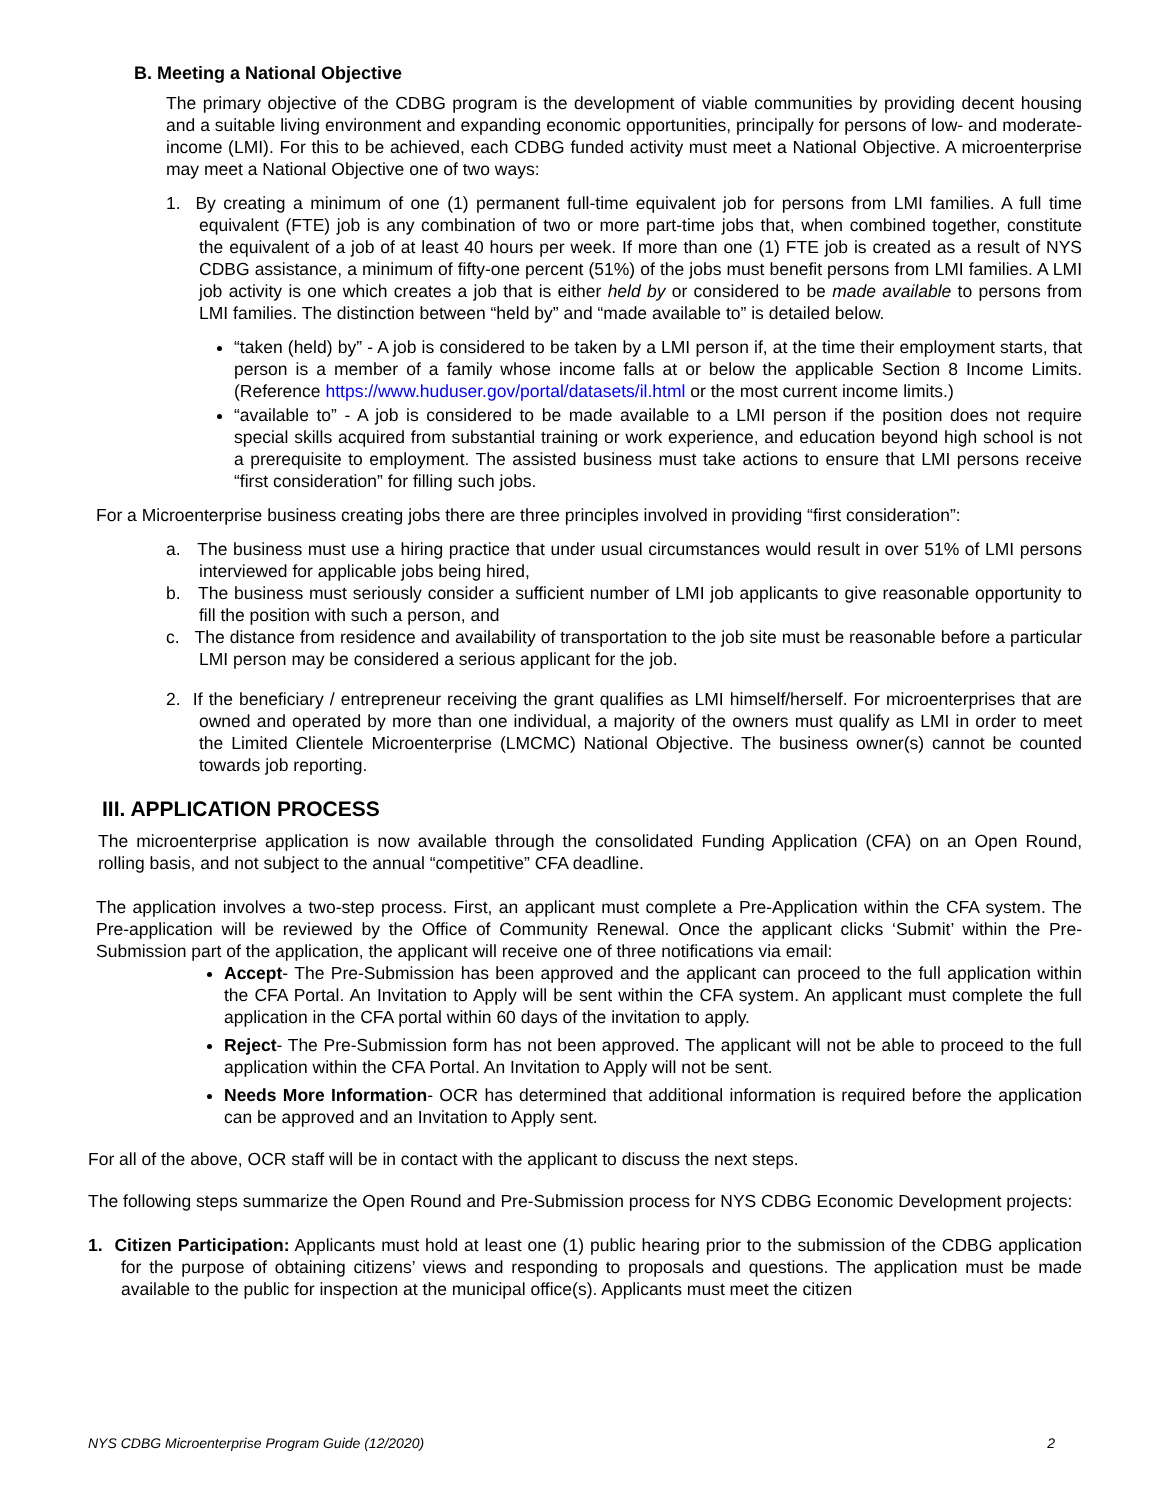B. Meeting a National Objective
The primary objective of the CDBG program is the development of viable communities by providing decent housing and a suitable living environment and expanding economic opportunities, principally for persons of low- and moderate- income (LMI). For this to be achieved, each CDBG funded activity must meet a National Objective. A microenterprise may meet a National Objective one of two ways:
1. By creating a minimum of one (1) permanent full-time equivalent job for persons from LMI families. A full time equivalent (FTE) job is any combination of two or more part-time jobs that, when combined together, constitute the equivalent of a job of at least 40 hours per week. If more than one (1) FTE job is created as a result of NYS CDBG assistance, a minimum of fifty-one percent (51%) of the jobs must benefit persons from LMI families. A LMI job activity is one which creates a job that is either held by or considered to be made available to persons from LMI families. The distinction between “held by” and “made available to” is detailed below.
“taken (held) by” - A job is considered to be taken by a LMI person if, at the time their employment starts, that person is a member of a family whose income falls at or below the applicable Section 8 Income Limits. (Reference https://www.huduser.gov/portal/datasets/il.html or the most current income limits.)
“available to” - A job is considered to be made available to a LMI person if the position does not require special skills acquired from substantial training or work experience, and education beyond high school is not a prerequisite to employment. The assisted business must take actions to ensure that LMI persons receive “first consideration” for filling such jobs.
For a Microenterprise business creating jobs there are three principles involved in providing “first consideration”:
a. The business must use a hiring practice that under usual circumstances would result in over 51% of LMI persons interviewed for applicable jobs being hired,
b. The business must seriously consider a sufficient number of LMI job applicants to give reasonable opportunity to fill the position with such a person, and
c. The distance from residence and availability of transportation to the job site must be reasonable before a particular LMI person may be considered a serious applicant for the job.
2. If the beneficiary / entrepreneur receiving the grant qualifies as LMI himself/herself. For microenterprises that are owned and operated by more than one individual, a majority of the owners must qualify as LMI in order to meet the Limited Clientele Microenterprise (LMCMC) National Objective. The business owner(s) cannot be counted towards job reporting.
III. APPLICATION PROCESS
The microenterprise application is now available through the consolidated Funding Application (CFA) on an Open Round, rolling basis, and not subject to the annual “competitive” CFA deadline.
The application involves a two-step process. First, an applicant must complete a Pre-Application within the CFA system. The Pre-application will be reviewed by the Office of Community Renewal. Once the applicant clicks ‘Submit’ within the Pre-Submission part of the application, the applicant will receive one of three notifications via email:
Accept- The Pre-Submission has been approved and the applicant can proceed to the full application within the CFA Portal. An Invitation to Apply will be sent within the CFA system. An applicant must complete the full application in the CFA portal within 60 days of the invitation to apply.
Reject- The Pre-Submission form has not been approved. The applicant will not be able to proceed to the full application within the CFA Portal. An Invitation to Apply will not be sent.
Needs More Information- OCR has determined that additional information is required before the application can be approved and an Invitation to Apply sent.
For all of the above, OCR staff will be in contact with the applicant to discuss the next steps.
The following steps summarize the Open Round and Pre-Submission process for NYS CDBG Economic Development projects:
1. Citizen Participation: Applicants must hold at least one (1) public hearing prior to the submission of the CDBG application for the purpose of obtaining citizens’ views and responding to proposals and questions. The application must be made available to the public for inspection at the municipal office(s). Applicants must meet the citizen
NYS CDBG Microenterprise Program Guide (12/2020) 2